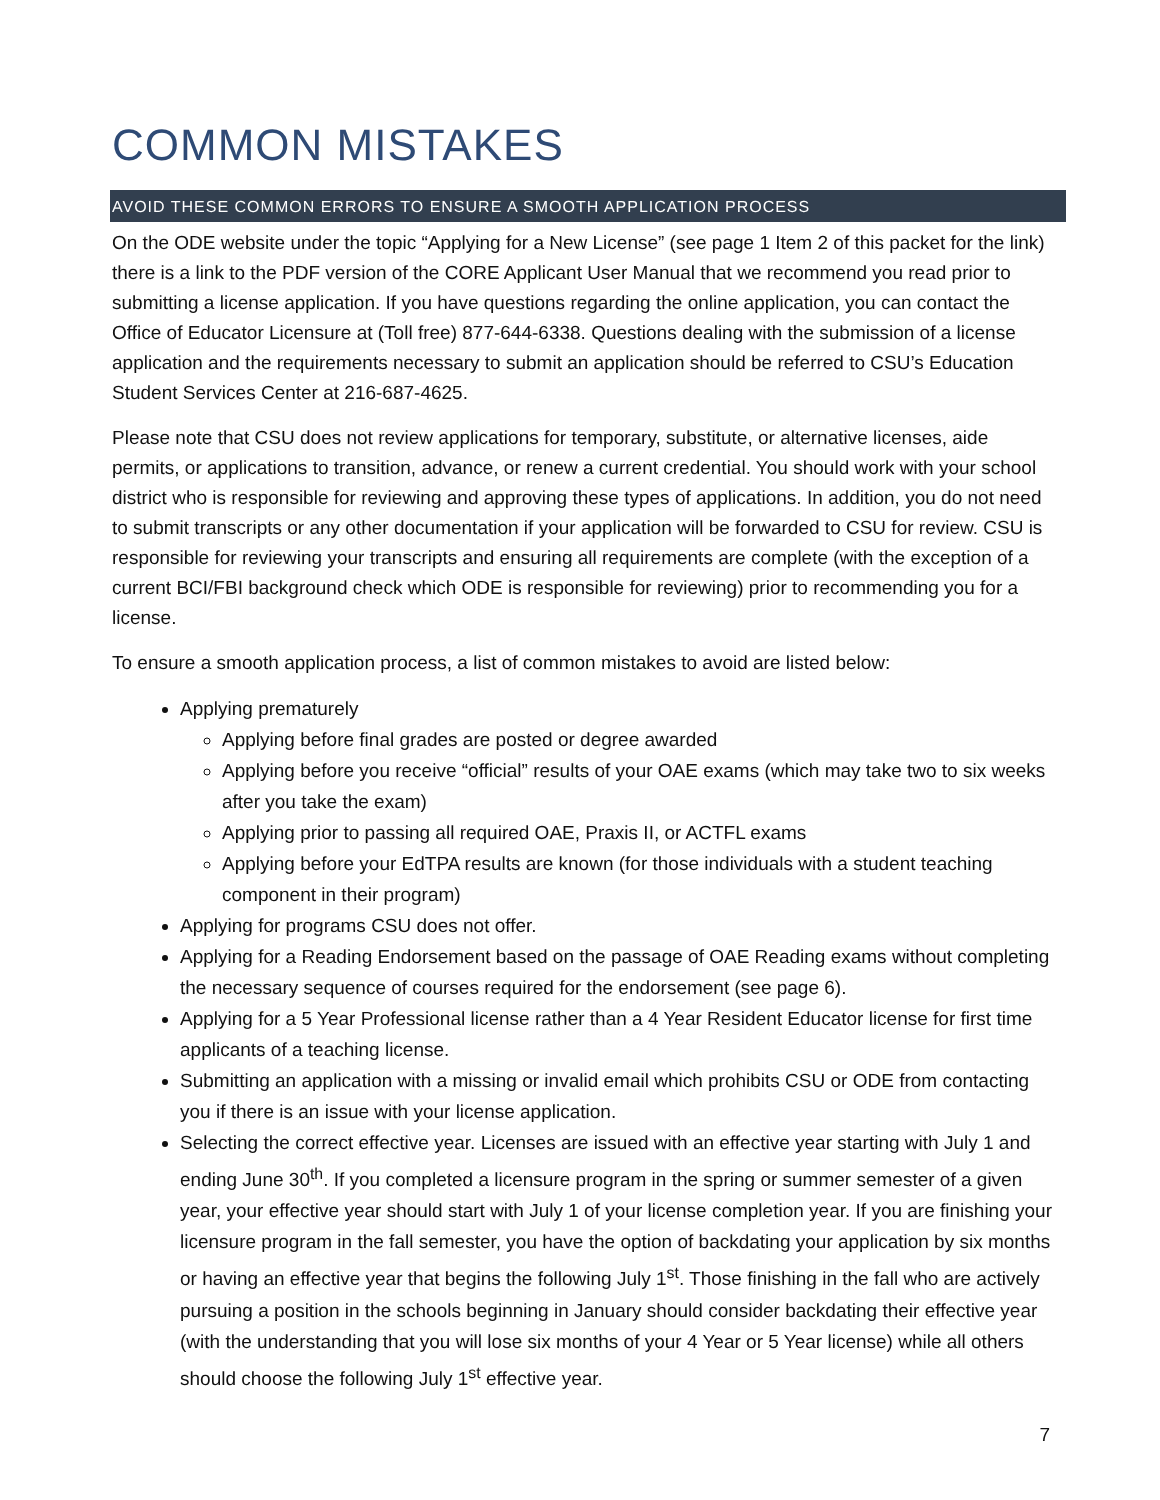COMMON MISTAKES
AVOID THESE COMMON ERRORS TO ENSURE A SMOOTH APPLICATION PROCESS
On the ODE website under the topic “Applying for a New License” (see page 1 Item 2 of this packet for the link) there is a link to the PDF version of the CORE Applicant User Manual that we recommend you read prior to submitting a license application. If you have questions regarding the online application, you can contact the Office of Educator Licensure at (Toll free) 877-644-6338. Questions dealing with the submission of a license application and the requirements necessary to submit an application should be referred to CSU’s Education Student Services Center at 216-687-4625.
Please note that CSU does not review applications for temporary, substitute, or alternative licenses, aide permits, or applications to transition, advance, or renew a current credential. You should work with your school district who is responsible for reviewing and approving these types of applications. In addition, you do not need to submit transcripts or any other documentation if your application will be forwarded to CSU for review. CSU is responsible for reviewing your transcripts and ensuring all requirements are complete (with the exception of a current BCI/FBI background check which ODE is responsible for reviewing) prior to recommending you for a license.
To ensure a smooth application process, a list of common mistakes to avoid are listed below:
Applying prematurely
Applying before final grades are posted or degree awarded
Applying before you receive “official” results of your OAE exams (which may take two to six weeks after you take the exam)
Applying prior to passing all required OAE, Praxis II, or ACTFL exams
Applying before your EdTPA results are known (for those individuals with a student teaching component in their program)
Applying for programs CSU does not offer.
Applying for a Reading Endorsement based on the passage of OAE Reading exams without completing the necessary sequence of courses required for the endorsement (see page 6).
Applying for a 5 Year Professional license rather than a 4 Year Resident Educator license for first time applicants of a teaching license.
Submitting an application with a missing or invalid email which prohibits CSU or ODE from contacting you if there is an issue with your license application.
Selecting the correct effective year. Licenses are issued with an effective year starting with July 1 and ending June 30<sup>th</sup>. If you completed a licensure program in the spring or summer semester of a given year, your effective year should start with July 1 of your license completion year. If you are finishing your licensure program in the fall semester, you have the option of backdating your application by six months or having an effective year that begins the following July 1<sup>st</sup>. Those finishing in the fall who are actively pursuing a position in the schools beginning in January should consider backdating their effective year (with the understanding that you will lose six months of your 4 Year or 5 Year license) while all others should choose the following July 1<sup>st</sup> effective year.
7